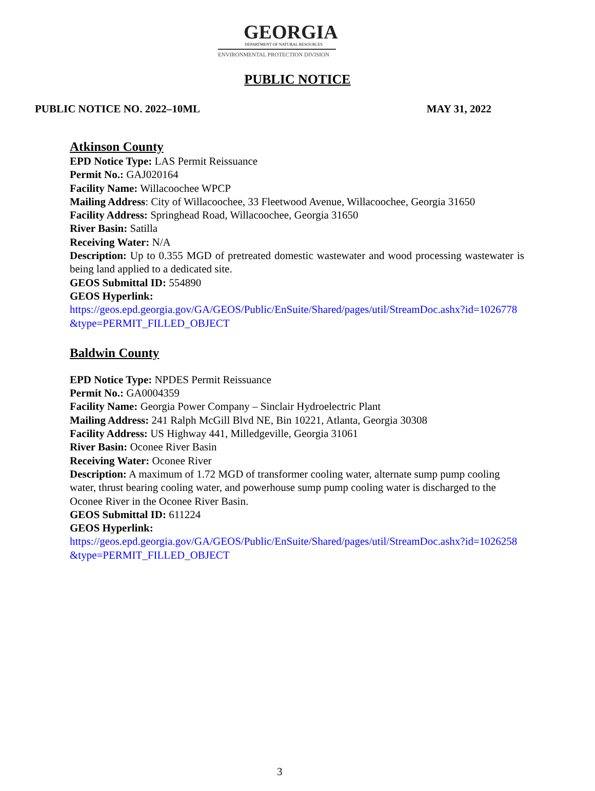GEORGIA
DEPARTMENT OF NATURAL RESOURCES
ENVIRONMENTAL PROTECTION DIVISION
PUBLIC NOTICE
PUBLIC NOTICE NO. 2022–10ML MAY 31, 2022
Atkinson County
EPD Notice Type: LAS Permit Reissuance
Permit No.: GAJ020164
Facility Name: Willacoochee WPCP
Mailing Address: City of Willacoochee, 33 Fleetwood Avenue, Willacoochee, Georgia 31650
Facility Address: Springhead Road, Willacoochee, Georgia 31650
River Basin: Satilla
Receiving Water: N/A
Description: Up to 0.355 MGD of pretreated domestic wastewater and wood processing wastewater is being land applied to a dedicated site.
GEOS Submittal ID: 554890
GEOS Hyperlink:
https://geos.epd.georgia.gov/GA/GEOS/Public/EnSuite/Shared/pages/util/StreamDoc.ashx?id=1026778&type=PERMIT_FILLED_OBJECT
Baldwin County
EPD Notice Type: NPDES Permit Reissuance
Permit No.: GA0004359
Facility Name: Georgia Power Company – Sinclair Hydroelectric Plant
Mailing Address: 241 Ralph McGill Blvd NE, Bin 10221, Atlanta, Georgia 30308
Facility Address: US Highway 441, Milledgeville, Georgia 31061
River Basin: Oconee River Basin
Receiving Water: Oconee River
Description: A maximum of 1.72 MGD of transformer cooling water, alternate sump pump cooling water, thrust bearing cooling water, and powerhouse sump pump cooling water is discharged to the Oconee River in the Oconee River Basin.
GEOS Submittal ID: 611224
GEOS Hyperlink:
https://geos.epd.georgia.gov/GA/GEOS/Public/EnSuite/Shared/pages/util/StreamDoc.ashx?id=1026258&type=PERMIT_FILLED_OBJECT
3